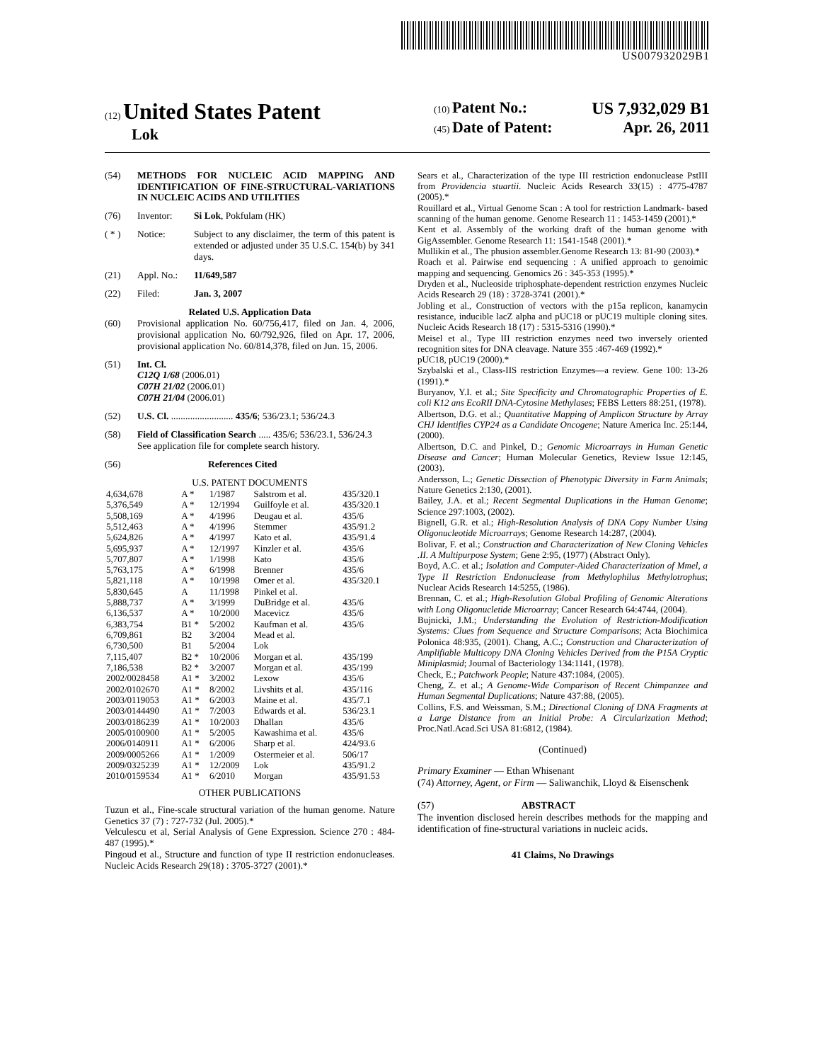US007932029B1
(12) United States Patent
Lok
(10) Patent No.: US 7,932,029 B1
(45) Date of Patent: Apr. 26, 2011
(54) METHODS FOR NUCLEIC ACID MAPPING AND IDENTIFICATION OF FINE-STRUCTURAL-VARIATIONS IN NUCLEIC ACIDS AND UTILITIES
(76) Inventor: Si Lok, Pokfulam (HK)
( * ) Notice: Subject to any disclaimer, the term of this patent is extended or adjusted under 35 U.S.C. 154(b) by 341 days.
(21) Appl. No.: 11/649,587
(22) Filed: Jan. 3, 2007
Related U.S. Application Data
(60) Provisional application No. 60/756,417, filed on Jan. 4, 2006, provisional application No. 60/792,926, filed on Apr. 17, 2006, provisional application No. 60/814,378, filed on Jun. 15, 2006.
(51) Int. Cl.
C12Q 1/68 (2006.01)
C07H 21/02 (2006.01)
C07H 21/04 (2006.01)
(52) U.S. Cl. .......................... 435/6; 536/23.1; 536/24.3
(58) Field of Classification Search ..... 435/6; 536/23.1, 536/24.3
See application file for complete search history.
(56) References Cited
U.S. PATENT DOCUMENTS
| 4,634,678 | A * | 1/1987 | Salstrom et al. | 435/320.1 |
| 5,376,549 | A * | 12/1994 | Guilfoyle et al. | 435/320.1 |
| 5,508,169 | A * | 4/1996 | Deugau et al. | 435/6 |
| 5,512,463 | A * | 4/1996 | Stemmer | 435/91.2 |
| 5,624,826 | A * | 4/1997 | Kato et al. | 435/91.4 |
| 5,695,937 | A * | 12/1997 | Kinzler et al. | 435/6 |
| 5,707,807 | A * | 1/1998 | Kato | 435/6 |
| 5,763,175 | A * | 6/1998 | Brenner | 435/6 |
| 5,821,118 | A * | 10/1998 | Omer et al. | 435/320.1 |
| 5,830,645 | A | 11/1998 | Pinkel et al. | |
| 5,888,737 | A * | 3/1999 | DuBridge et al. | 435/6 |
| 6,136,537 | A * | 10/2000 | Macevicz | 435/6 |
| 6,383,754 | B1 * | 5/2002 | Kaufman et al. | 435/6 |
| 6,709,861 | B2 | 3/2004 | Mead et al. | |
| 6,730,500 | B1 | 5/2004 | Lok | |
| 7,115,407 | B2 * | 10/2006 | Morgan et al. | 435/199 |
| 7,186,538 | B2 * | 3/2007 | Morgan et al. | 435/199 |
| 2002/0028458 | A1 * | 3/2002 | Lexow | 435/6 |
| 2002/0102670 | A1 * | 8/2002 | Livshits et al. | 435/116 |
| 2003/0119053 | A1 * | 6/2003 | Maine et al. | 435/7.1 |
| 2003/0144490 | A1 * | 7/2003 | Edwards et al. | 536/23.1 |
| 2003/0186239 | A1 * | 10/2003 | Dhallan | 435/6 |
| 2005/0100900 | A1 * | 5/2005 | Kawashima et al. | 435/6 |
| 2006/0140911 | A1 * | 6/2006 | Sharp et al. | 424/93.6 |
| 2009/0005266 | A1 * | 1/2009 | Ostermeier et al. | 506/17 |
| 2009/0325239 | A1 * | 12/2009 | Lok | 435/91.2 |
| 2010/0159534 | A1 * | 6/2010 | Morgan | 435/91.53 |
OTHER PUBLICATIONS
Tuzun et al., Fine-scale structural variation of the human genome. Nature Genetics 37 (7) : 727-732 (Jul. 2005).*
Velculescu et al, Serial Analysis of Gene Expression. Science 270 : 484-487 (1995).*
Pingoud et al., Structure and function of type II restriction endonucleases. Nucleic Acids Research 29(18) : 3705-3727 (2001).*
Sears et al., Characterization of the type III restriction endonuclease PstIII from Providencia stuartii. Nucleic Acids Research 33(15) : 4775-4787 (2005).*
Rouillard et al., Virtual Genome Scan : A tool for restriction Landmark- based scanning of the human genome. Genome Research 11 : 1453-1459 (2001).*
Kent et al. Assembly of the working draft of the human genome with GigAssembler. Genome Research 11: 1541-1548 (2001).*
Mullikin et al., The phusion assembler.Genome Research 13: 81-90 (2003).*
Roach et al. Pairwise end sequencing : A unified approach to genoimic mapping and sequencing. Genomics 26 : 345-353 (1995).*
Dryden et al., Nucleoside triphosphate-dependent restriction enzymes Nucleic Acids Research 29 (18) : 3728-3741 (2001).*
Jobling et al., Construction of vectors with the p15a replicon, kanamycin resistance, inducible lacZ alpha and pUC18 or pUC19 multiple cloning sites. Nucleic Acids Research 18 (17) : 5315-5316 (1990).*
Meisel et al., Type III restriction enzymes need two inversely oriented recognition sites for DNA cleavage. Nature 355 :467-469 (1992).*
pUC18, pUC19 (2000).*
Szybalski et al., Class-IIS restriction Enzymes—a review. Gene 100: 13-26 (1991).*
Buryanov, Y.I. et al.; Site Specificity and Chromatographic Properties of E. coli K12 ans EcoRII DNA-Cytosine Methylases; FEBS Letters 88:251, (1978).
Albertson, D.G. et al.; Quantitative Mapping of Amplicon Structure by Array CHJ Identifies CYP24 as a Candidate Oncogene; Nature America Inc. 25:144, (2000).
Albertson, D.C. and Pinkel, D.; Genomic Microarrays in Human Genetic Disease and Cancer; Human Molecular Genetics, Review Issue 12:145, (2003).
Andersson, L.; Genetic Dissection of Phenotypic Diversity in Farm Animals; Nature Genetics 2:130, (2001).
Bailey, J.A. et al.; Recent Segmental Duplications in the Human Genome; Science 297:1003, (2002).
Bignell, G.R. et al.; High-Resolution Analysis of DNA Copy Number Using Oligonucleotide Microarrays; Genome Research 14:287, (2004).
Bolivar, F. et al.; Construction and Characterization of New Cloning Vehicles .II. A Multipurpose System; Gene 2:95, (1977) (Abstract Only).
Boyd, A.C. et al.; Isolation and Computer-Aided Characterization of Mmel, a Type II Restriction Endonuclease from Methylophilus Methylotrophus; Nuclear Acids Research 14:5255, (1986).
Brennan, C. et al.; High-Resolution Global Profiling of Genomic Alterations with Long Oligonucletide Microarray; Cancer Research 64:4744, (2004).
Bujnicki, J.M.; Understanding the Evolution of Restriction-Modification Systems: Clues from Sequence and Structure Comparisons; Acta Biochimica Polonica 48:935, (2001). Chang, A.C.; Construction and Characterization of Amplifiable Multicopy DNA Cloning Vehicles Derived from the P15A Cryptic Miniplasmid; Journal of Bacteriology 134:1141, (1978).
Check, E.; Patchwork People; Nature 437:1084, (2005).
Cheng, Z. et al.; A Genome-Wide Comparison of Recent Chimpanzee and Human Segmental Duplications; Nature 437:88, (2005).
Collins, F.S. and Weissman, S.M.; Directional Cloning of DNA Fragments at a Large Distance from an Initial Probe: A Circularization Method; Proc.Natl.Acad.Sci USA 81:6812, (1984).
(Continued)
Primary Examiner — Ethan Whisenant
(74) Attorney, Agent, or Firm — Saliwanchik, Lloyd & Eisenschenk
(57) ABSTRACT
The invention disclosed herein describes methods for the mapping and identification of fine-structural variations in nucleic acids.
41 Claims, No Drawings